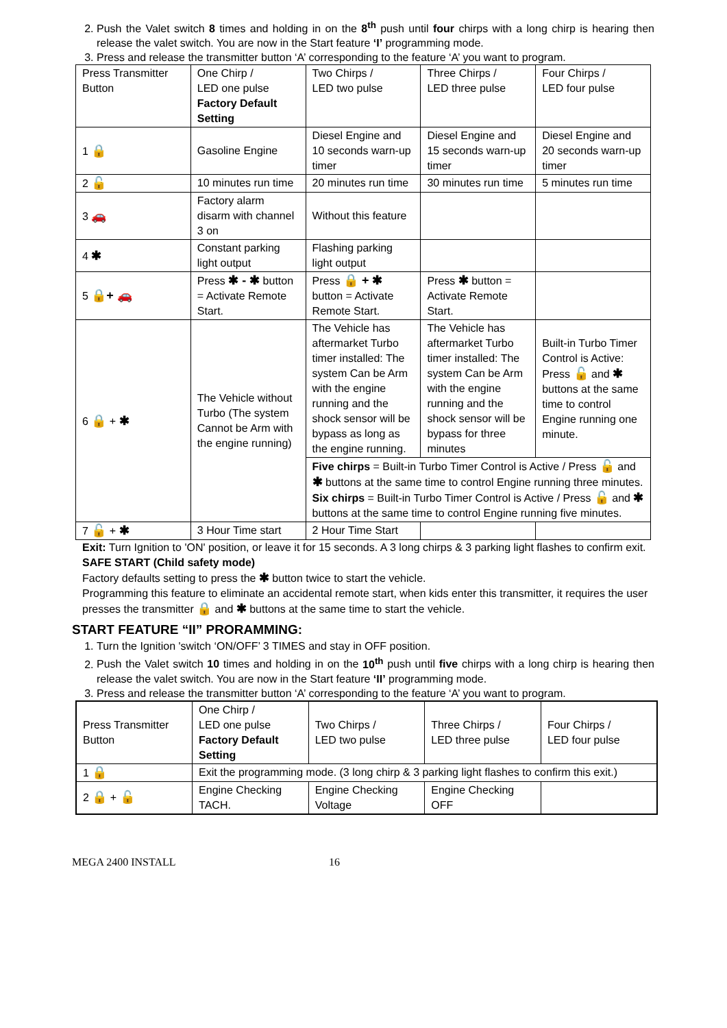2. Push the Valet switch 8 times and holding in on the 8<sup>th</sup> push until four chirps with a long chirp is hearing then release the valet switch. You are now in the Start feature ‘I’ programming mode.
3. Press and release the transmitter button ‘A’ corresponding to the feature ‘A’ you want to program.
| Press Transmitter Button | One Chirp / LED one pulse Factory Default Setting | Two Chirps / LED two pulse | Three Chirps / LED three pulse | Four Chirps / LED four pulse |
| 1 🔒 | Gasoline Engine | Diesel Engine and 10 seconds warn-up timer | Diesel Engine and 15 seconds warn-up timer | Diesel Engine and 20 seconds warn-up timer |
| 2 🔓 | 10 minutes run time | 20 minutes run time | 30 minutes run time | 5 minutes run time |
| 3 🚗 | Factory alarm disarm with channel 3 on | Without this feature | | |
| 4 ✱ | Constant parking light output | Flashing parking light output | | |
| 5 🔒+ 🚗 | Press ✱ - ✱ button = Activate Remote Start. | Press 🔒 + ✱ button = Activate Remote Start. | Press ✱ button = Activate Remote Start. | |
| 6 🔒 + ✱ | The Vehicle without Turbo (The system Cannot be Arm with the engine running) | The Vehicle has aftermarket Turbo timer installed: The system Can be Arm with the engine running and the shock sensor will be bypass as long as the engine running. | The Vehicle has aftermarket Turbo timer installed: The system Can be Arm with the engine running and the shock sensor will be bypass for three minutes | Built-in Turbo Timer Control is Active: Press 🔓 and ✱ buttons at the same time to control Engine running one minute. |
| | | Five chirps = Built-in Turbo Timer Control is Active / Press 🔓 and ✱ buttons at the same time to control Engine running three minutes. Six chirps = Built-in Turbo Timer Control is Active / Press 🔓 and ✱ buttons at the same time to control Engine running five minutes. | | |
| 7 🔓 + ✱ | 3 Hour Time start | 2 Hour Time Start | | |
Exit: Turn Ignition to 'ON' position, or leave it for 15 seconds. A 3 long chirps & 3 parking light flashes to confirm exit.
SAFE START (Child safety mode)
Factory defaults setting to press the ✱ button twice to start the vehicle.
Programming this feature to eliminate an accidental remote start, when kids enter this transmitter, it requires the user presses the transmitter 🔒 and ✱ buttons at the same time to start the vehicle.
START FEATURE “II” PRORAMMING:
1. Turn the Ignition 'switch ‘ON/OFF’ 3 TIMES and stay in OFF position.
2. Push the Valet switch 10 times and holding in on the 10<sup>th</sup> push until five chirps with a long chirp is hearing then release the valet switch. You are now in the Start feature ‘II’ programming mode.
3. Press and release the transmitter button ‘A’ corresponding to the feature ‘A’ you want to program.
| Press Transmitter Button | One Chirp / LED one pulse Factory Default Setting | Two Chirps / LED two pulse | Three Chirps / LED three pulse | Four Chirps / LED four pulse |
| 1 🔒 | Exit the programming mode. (3 long chirp & 3 parking light flashes to confirm this exit.) | | | |
| 2 🔒 + 🔓 | Engine Checking TACH. | Engine Checking Voltage | Engine Checking OFF | |
MEGA 2400 INSTALL 16